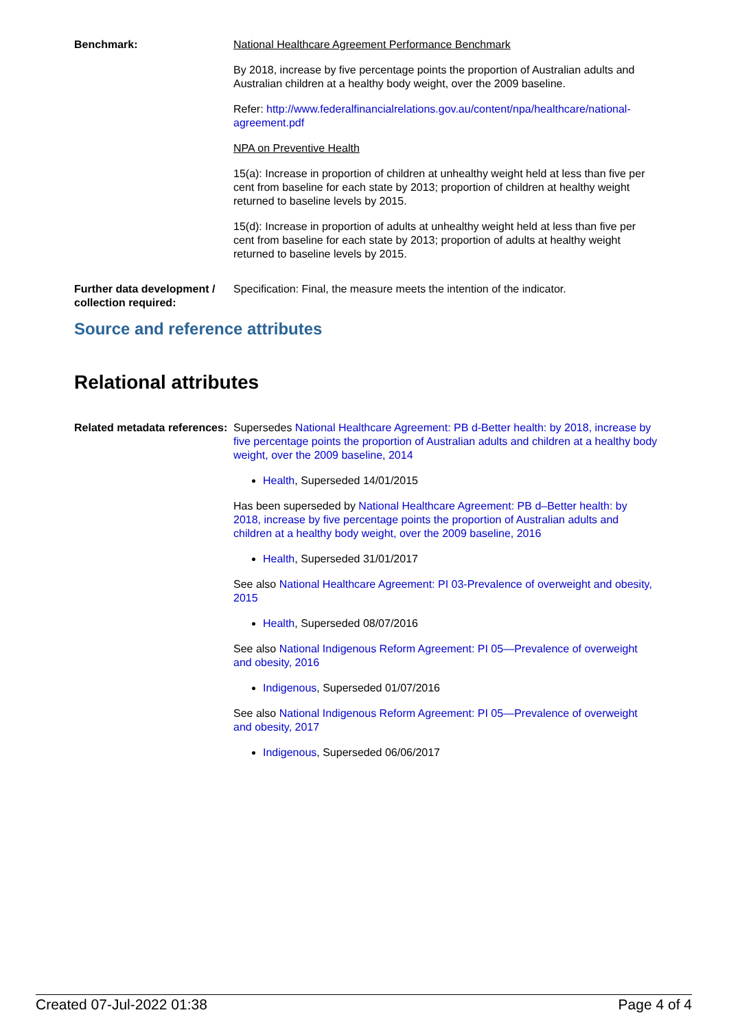Benchmark: National Healthcare Agreement Performance Benchmark
By 2018, increase by five percentage points the proportion of Australian adults and Australian children at a healthy body weight, over the 2009 baseline.
Refer: http://www.federalfinancialrelations.gov.au/content/npa/healthcare/national-agreement.pdf
NPA on Preventive Health
15(a): Increase in proportion of children at unhealthy weight held at less than five per cent from baseline for each state by 2013; proportion of children at healthy weight returned to baseline levels by 2015.
15(d): Increase in proportion of adults at unhealthy weight held at less than five per cent from baseline for each state by 2013; proportion of adults at healthy weight returned to baseline levels by 2015.
Further data development / collection required:
Specification: Final, the measure meets the intention of the indicator.
Source and reference attributes
Relational attributes
Related metadata references:
Supersedes National Healthcare Agreement: PB d-Better health: by 2018, increase by five percentage points the proportion of Australian adults and children at a healthy body weight, over the 2009 baseline, 2014
Health, Superseded 14/01/2015
Has been superseded by National Healthcare Agreement: PB d–Better health: by 2018, increase by five percentage points the proportion of Australian adults and children at a healthy body weight, over the 2009 baseline, 2016
Health, Superseded 31/01/2017
See also National Healthcare Agreement: PI 03-Prevalence of overweight and obesity, 2015
Health, Superseded 08/07/2016
See also National Indigenous Reform Agreement: PI 05—Prevalence of overweight and obesity, 2016
Indigenous, Superseded 01/07/2016
See also National Indigenous Reform Agreement: PI 05—Prevalence of overweight and obesity, 2017
Indigenous, Superseded 06/06/2017
Created 07-Jul-2022 01:38 Page 4 of 4